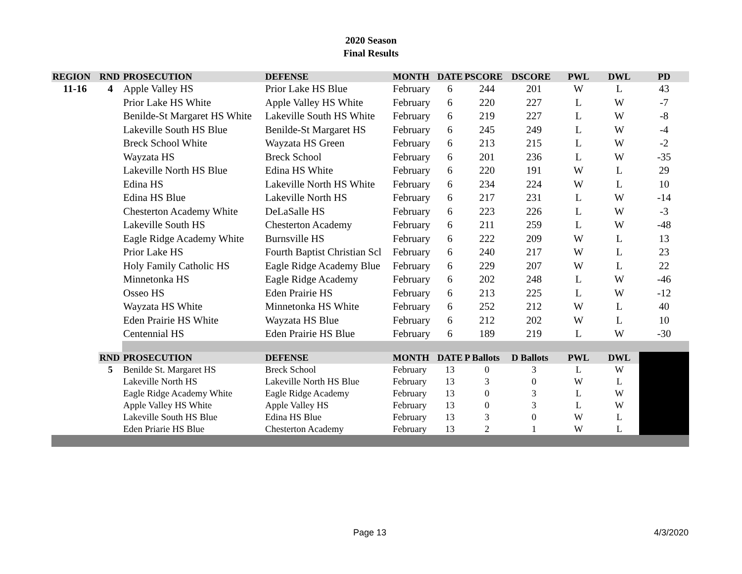2020 Season
Final Results
| REGION | RND | PROSECUTION | DEFENSE | MONTH | DATE | PSCORE | DSCORE | PWL | DWL | PD |
| --- | --- | --- | --- | --- | --- | --- | --- | --- | --- | --- |
| 11-16 | 4 | Apple Valley HS | Prior Lake HS Blue | February | 6 | 244 | 201 | W | L | 43 |
| | | Prior Lake HS White | Apple Valley HS White | February | 6 | 220 | 227 | L | W | -7 |
| | | Benilde-St Margaret HS White | Lakeville South HS White | February | 6 | 219 | 227 | L | W | -8 |
| | | Lakeville South HS Blue | Benilde-St Margaret HS | February | 6 | 245 | 249 | L | W | -4 |
| | | Breck School White | Wayzata HS Green | February | 6 | 213 | 215 | L | W | -2 |
| | | Wayzata HS | Breck School | February | 6 | 201 | 236 | L | W | -35 |
| | | Lakeville North HS Blue | Edina HS White | February | 6 | 220 | 191 | W | L | 29 |
| | | Edina HS | Lakeville North HS White | February | 6 | 234 | 224 | W | L | 10 |
| | | Edina HS Blue | Lakeville North HS | February | 6 | 217 | 231 | L | W | -14 |
| | | Chesterton Academy White | DeLaSalle HS | February | 6 | 223 | 226 | L | W | -3 |
| | | Lakeville South HS | Chesterton Academy | February | 6 | 211 | 259 | L | W | -48 |
| | | Eagle Ridge Academy White | Burnsville HS | February | 6 | 222 | 209 | W | L | 13 |
| | | Prior Lake HS | Fourth Baptist Christian Scl | February | 6 | 240 | 217 | W | L | 23 |
| | | Holy Family Catholic HS | Eagle Ridge Academy Blue | February | 6 | 229 | 207 | W | L | 22 |
| | | Minnetonka HS | Eagle Ridge Academy | February | 6 | 202 | 248 | L | W | -46 |
| | | Osseo HS | Eden Prairie HS | February | 6 | 213 | 225 | L | W | -12 |
| | | Wayzata HS White | Minnetonka HS White | February | 6 | 252 | 212 | W | L | 40 |
| | | Eden Prairie HS White | Wayzata HS Blue | February | 6 | 212 | 202 | W | L | 10 |
| | | Centennial HS | Eden Prairie HS Blue | February | 6 | 189 | 219 | L | W | -30 |
| | RND | PROSECUTION | DEFENSE | MONTH | DATE | P Ballots | D Ballots | PWL | DWL | |
| | 5 | Benilde St. Margaret HS | Breck School | February | 13 | 0 | 3 | L | W | |
| | | Lakeville North HS | Lakeville North HS Blue | February | 13 | 3 | 0 | W | L | |
| | | Eagle Ridge Academy White | Eagle Ridge Academy | February | 13 | 0 | 3 | L | W | |
| | | Apple Valley HS White | Apple Valley HS | February | 13 | 0 | 3 | L | W | |
| | | Lakeville South HS Blue | Edina HS Blue | February | 13 | 3 | 0 | W | L | |
| | | Eden Priarie HS Blue | Chesterton Academy | February | 13 | 2 | 1 | W | L | |
Page 13 4/3/2020